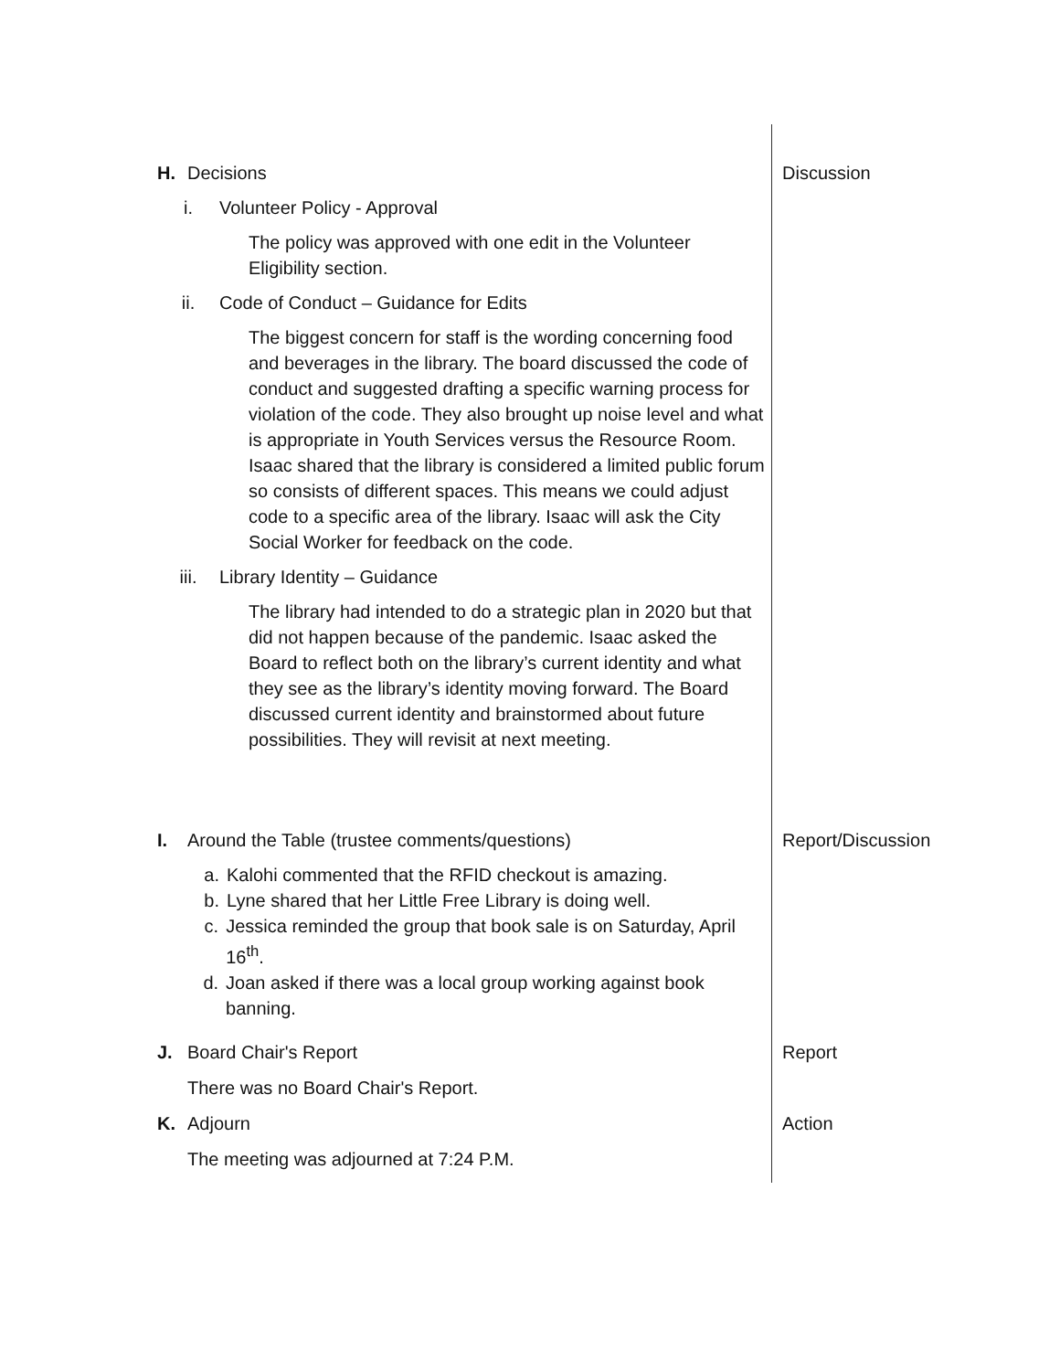Discussion
H. Decisions
i. Volunteer Policy - Approval
The policy was approved with one edit in the Volunteer Eligibility section.
ii. Code of Conduct – Guidance for Edits
The biggest concern for staff is the wording concerning food and beverages in the library. The board discussed the code of conduct and suggested drafting a specific warning process for violation of the code. They also brought up noise level and what is appropriate in Youth Services versus the Resource Room. Isaac shared that the library is considered a limited public forum so consists of different spaces. This means we could adjust code to a specific area of the library. Isaac will ask the City Social Worker for feedback on the code.
iii. Library Identity – Guidance
The library had intended to do a strategic plan in 2020 but that did not happen because of the pandemic. Isaac asked the Board to reflect both on the library’s current identity and what they see as the library’s identity moving forward. The Board discussed current identity and brainstormed about future possibilities. They will revisit at next meeting.
Report/Discussion
I. Around the Table (trustee comments/questions)
a. Kalohi commented that the RFID checkout is amazing.
b. Lyne shared that her Little Free Library is doing well.
c. Jessica reminded the group that book sale is on Saturday, April 16<sup>th</sup>.
d. Joan asked if there was a local group working against book banning.
Report
J. Board Chair's Report
There was no Board Chair's Report.
Action
K. Adjourn
The meeting was adjourned at 7:24 P.M.